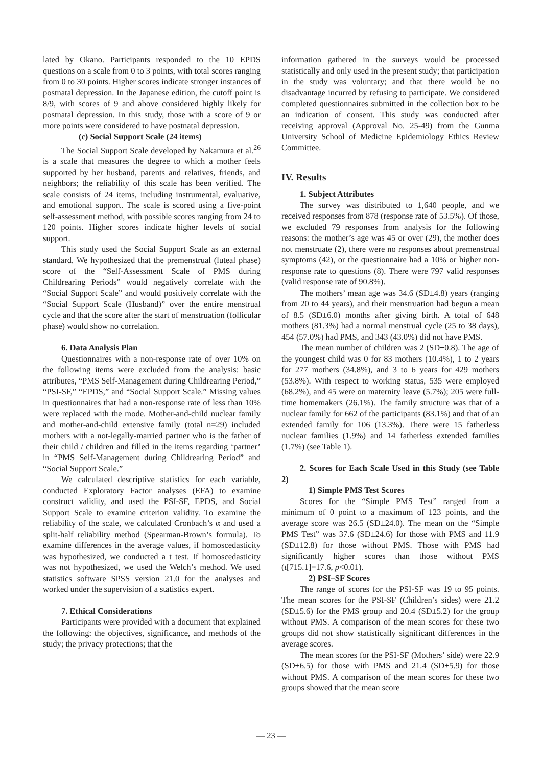lated by Okano. Participants responded to the 10 EPDS questions on a scale from 0 to 3 points, with total scores ranging from 0 to 30 points. Higher scores indicate stronger instances of postnatal depression. In the Japanese edition, the cutoff point is 8/9, with scores of 9 and above considered highly likely for postnatal depression. In this study, those with a score of 9 or more points were considered to have postnatal depression.
(c) Social Support Scale (24 items)
The Social Support Scale developed by Nakamura et al.<sup>26</sup> is a scale that measures the degree to which a mother feels supported by her husband, parents and relatives, friends, and neighbors; the reliability of this scale has been verified. The scale consists of 24 items, including instrumental, evaluative, and emotional support. The scale is scored using a five-point self-assessment method, with possible scores ranging from 24 to 120 points. Higher scores indicate higher levels of social support.
This study used the Social Support Scale as an external standard. We hypothesized that the premenstrual (luteal phase) score of the “Self-Assessment Scale of PMS during Childrearing Periods” would negatively correlate with the “Social Support Scale” and would positively correlate with the “Social Support Scale (Husband)” over the entire menstrual cycle and that the score after the start of menstruation (follicular phase) would show no correlation.
6. Data Analysis Plan
Questionnaires with a non-response rate of over 10% on the following items were excluded from the analysis: basic attributes, “PMS Self-Management during Childrearing Period,” “PSI-SF,” “EPDS,” and “Social Support Scale.” Missing values in questionnaires that had a non-response rate of less than 10% were replaced with the mode. Mother-and-child nuclear family and mother-and-child extensive family (total n=29) included mothers with a not-legally-married partner who is the father of their child / children and filled in the items regarding ‘partner’ in “PMS Self-Management during Childrearing Period” and “Social Support Scale.”
We calculated descriptive statistics for each variable, conducted Exploratory Factor analyses (EFA) to examine construct validity, and used the PSI-SF, EPDS, and Social Support Scale to examine criterion validity. To examine the reliability of the scale, we calculated Cronbach’s α and used a split-half reliability method (Spearman-Brown’s formula). To examine differences in the average values, if homoscedasticity was hypothesized, we conducted a t test. If homoscedasticity was not hypothesized, we used the Welch’s method. We used statistics software SPSS version 21.0 for the analyses and worked under the supervision of a statistics expert.
7. Ethical Considerations
Participants were provided with a document that explained the following: the objectives, significance, and methods of the study; the privacy protections; that the
information gathered in the surveys would be processed statistically and only used in the present study; that participation in the study was voluntary; and that there would be no disadvantage incurred by refusing to participate. We considered completed questionnaires submitted in the collection box to be an indication of consent. This study was conducted after receiving approval (Approval No. 25-49) from the Gunma University School of Medicine Epidemiology Ethics Review Committee.
IV. Results
1. Subject Attributes
The survey was distributed to 1,640 people, and we received responses from 878 (response rate of 53.5%). Of those, we excluded 79 responses from analysis for the following reasons: the mother’s age was 45 or over (29), the mother does not menstruate (2), there were no responses about premenstrual symptoms (42), or the questionnaire had a 10% or higher non-response rate to questions (8). There were 797 valid responses (valid response rate of 90.8%).
The mothers’ mean age was 34.6 (SD±4.8) years (ranging from 20 to 44 years), and their menstruation had begun a mean of 8.5 (SD±6.0) months after giving birth. A total of 648 mothers (81.3%) had a normal menstrual cycle (25 to 38 days), 454 (57.0%) had PMS, and 343 (43.0%) did not have PMS.
The mean number of children was 2 (SD±0.8). The age of the youngest child was 0 for 83 mothers (10.4%), 1 to 2 years for 277 mothers (34.8%), and 3 to 6 years for 429 mothers (53.8%). With respect to working status, 535 were employed (68.2%), and 45 were on maternity leave (5.7%); 205 were full-time homemakers (26.1%). The family structure was that of a nuclear family for 662 of the participants (83.1%) and that of an extended family for 106 (13.3%). There were 15 fatherless nuclear families (1.9%) and 14 fatherless extended families (1.7%) (see Table 1).
2. Scores for Each Scale Used in this Study (see Table 2)
1) Simple PMS Test Scores
Scores for the “Simple PMS Test” ranged from a minimum of 0 point to a maximum of 123 points, and the average score was 26.5 (SD±24.0). The mean on the “Simple PMS Test” was 37.6 (SD±24.6) for those with PMS and 11.9 (SD±12.8) for those without PMS. Those with PMS had significantly higher scores than those without PMS (t[715.1]=17.6, p<0.01).
2) PSI–SF Scores
The range of scores for the PSI-SF was 19 to 95 points. The mean scores for the PSI-SF (Children’s sides) were 21.2 (SD±5.6) for the PMS group and 20.4 (SD±5.2) for the group without PMS. A comparison of the mean scores for these two groups did not show statistically significant differences in the average scores.
The mean scores for the PSI-SF (Mothers’ side) were 22.9 (SD±6.5) for those with PMS and 21.4 (SD±5.9) for those without PMS. A comparison of the mean scores for these two groups showed that the mean score
— 23 —